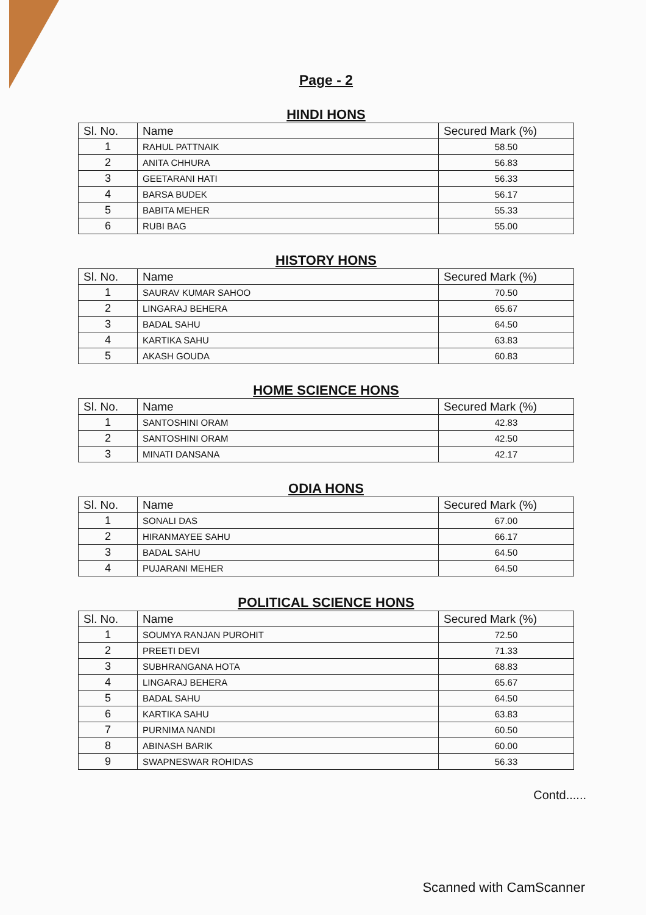Page - 2
HINDI HONS
| Sl. No. | Name | Secured Mark (%) |
| --- | --- | --- |
| 1 | RAHUL PATTNAIK | 58.50 |
| 2 | ANITA CHHURA | 56.83 |
| 3 | GEETARANI HATI | 56.33 |
| 4 | BARSA BUDEK | 56.17 |
| 5 | BABITA MEHER | 55.33 |
| 6 | RUBI BAG | 55.00 |
HISTORY HONS
| Sl. No. | Name | Secured Mark (%) |
| --- | --- | --- |
| 1 | SAURAV KUMAR SAHOO | 70.50 |
| 2 | LINGARAJ BEHERA | 65.67 |
| 3 | BADAL SAHU | 64.50 |
| 4 | KARTIKA SAHU | 63.83 |
| 5 | AKASH GOUDA | 60.83 |
HOME SCIENCE HONS
| Sl. No. | Name | Secured Mark (%) |
| --- | --- | --- |
| 1 | SANTOSHINI ORAM | 42.83 |
| 2 | SANTOSHINI ORAM | 42.50 |
| 3 | MINATI DANSANA | 42.17 |
ODIA HONS
| Sl. No. | Name | Secured Mark (%) |
| --- | --- | --- |
| 1 | SONALI DAS | 67.00 |
| 2 | HIRANMAYEE SAHU | 66.17 |
| 3 | BADAL SAHU | 64.50 |
| 4 | PUJARANI MEHER | 64.50 |
POLITICAL SCIENCE HONS
| Sl. No. | Name | Secured Mark (%) |
| --- | --- | --- |
| 1 | SOUMYA RANJAN PUROHIT | 72.50 |
| 2 | PREETI DEVI | 71.33 |
| 3 | SUBHRANGANA HOTA | 68.83 |
| 4 | LINGARAJ BEHERA | 65.67 |
| 5 | BADAL SAHU | 64.50 |
| 6 | KARTIKA SAHU | 63.83 |
| 7 | PURNIMA NANDI | 60.50 |
| 8 | ABINASH BARIK | 60.00 |
| 9 | SWAPNESWAR ROHIDAS | 56.33 |
Contd......
Scanned with CamScanner